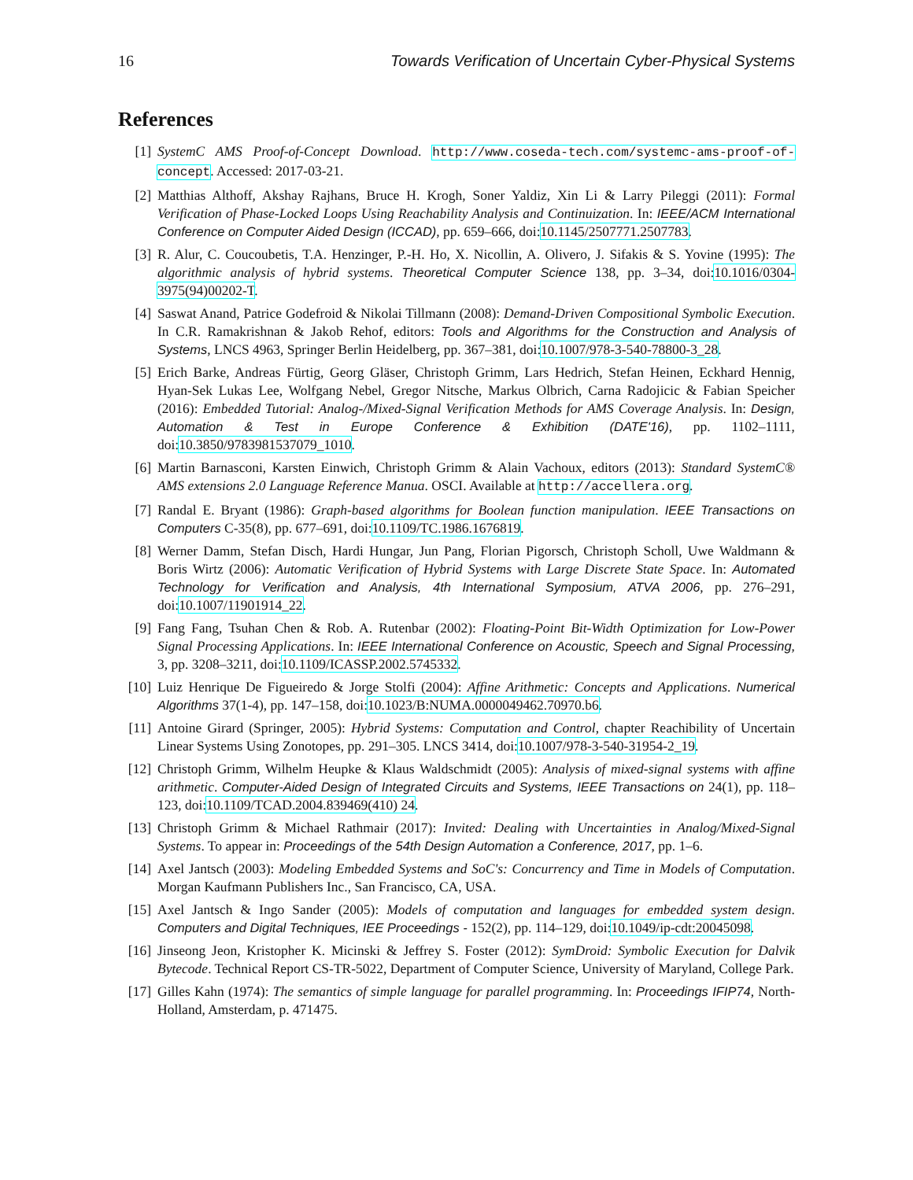16 Towards Verification of Uncertain Cyber-Physical Systems
References
[1] SystemC AMS Proof-of-Concept Download. http://www.coseda-tech.com/systemc-ams-proof-of-concept. Accessed: 2017-03-21.
[2] Matthias Althoff, Akshay Rajhans, Bruce H. Krogh, Soner Yaldiz, Xin Li & Larry Pileggi (2011): Formal Verification of Phase-Locked Loops Using Reachability Analysis and Continuization. In: IEEE/ACM International Conference on Computer Aided Design (ICCAD), pp. 659–666, doi:10.1145/2507771.2507783.
[3] R. Alur, C. Coucoubetis, T.A. Henzinger, P.-H. Ho, X. Nicollin, A. Olivero, J. Sifakis & S. Yovine (1995): The algorithmic analysis of hybrid systems. Theoretical Computer Science 138, pp. 3–34, doi:10.1016/0304-3975(94)00202-T.
[4] Saswat Anand, Patrice Godefroid & Nikolai Tillmann (2008): Demand-Driven Compositional Symbolic Execution. In C.R. Ramakrishnan & Jakob Rehof, editors: Tools and Algorithms for the Construction and Analysis of Systems, LNCS 4963, Springer Berlin Heidelberg, pp. 367–381, doi:10.1007/978-3-540-78800-3_28.
[5] Erich Barke, Andreas Fürtig, Georg Gläser, Christoph Grimm, Lars Hedrich, Stefan Heinen, Eckhard Hennig, Hyan-Sek Lukas Lee, Wolfgang Nebel, Gregor Nitsche, Markus Olbrich, Carna Radojicic & Fabian Speicher (2016): Embedded Tutorial: Analog-/Mixed-Signal Verification Methods for AMS Coverage Analysis. In: Design, Automation & Test in Europe Conference & Exhibition (DATE'16), pp. 1102–1111, doi:10.3850/9783981537079_1010.
[6] Martin Barnasconi, Karsten Einwich, Christoph Grimm & Alain Vachoux, editors (2013): Standard SystemC® AMS extensions 2.0 Language Reference Manua. OSCI. Available at http://accellera.org.
[7] Randal E. Bryant (1986): Graph-based algorithms for Boolean function manipulation. IEEE Transactions on Computers C-35(8), pp. 677–691, doi:10.1109/TC.1986.1676819.
[8] Werner Damm, Stefan Disch, Hardi Hungar, Jun Pang, Florian Pigorsch, Christoph Scholl, Uwe Waldmann & Boris Wirtz (2006): Automatic Verification of Hybrid Systems with Large Discrete State Space. In: Automated Technology for Verification and Analysis, 4th International Symposium, ATVA 2006, pp. 276–291, doi:10.1007/11901914_22.
[9] Fang Fang, Tsuhan Chen & Rob. A. Rutenbar (2002): Floating-Point Bit-Width Optimization for Low-Power Signal Processing Applications. In: IEEE International Conference on Acoustic, Speech and Signal Processing, 3, pp. 3208–3211, doi:10.1109/ICASSP.2002.5745332.
[10] Luiz Henrique De Figueiredo & Jorge Stolfi (2004): Affine Arithmetic: Concepts and Applications. Numerical Algorithms 37(1-4), pp. 147–158, doi:10.1023/B:NUMA.0000049462.70970.b6.
[11] Antoine Girard (Springer, 2005): Hybrid Systems: Computation and Control, chapter Reachibility of Uncertain Linear Systems Using Zonotopes, pp. 291–305. LNCS 3414, doi:10.1007/978-3-540-31954-2_19.
[12] Christoph Grimm, Wilhelm Heupke & Klaus Waldschmidt (2005): Analysis of mixed-signal systems with affine arithmetic. Computer-Aided Design of Integrated Circuits and Systems, IEEE Transactions on 24(1), pp. 118–123, doi:10.1109/TCAD.2004.839469(410) 24.
[13] Christoph Grimm & Michael Rathmair (2017): Invited: Dealing with Uncertainties in Analog/Mixed-Signal Systems. To appear in: Proceedings of the 54th Design Automation a Conference, 2017, pp. 1–6.
[14] Axel Jantsch (2003): Modeling Embedded Systems and SoC's: Concurrency and Time in Models of Computation. Morgan Kaufmann Publishers Inc., San Francisco, CA, USA.
[15] Axel Jantsch & Ingo Sander (2005): Models of computation and languages for embedded system design. Computers and Digital Techniques, IEE Proceedings - 152(2), pp. 114–129, doi:10.1049/ip-cdt:20045098.
[16] Jinseong Jeon, Kristopher K. Micinski & Jeffrey S. Foster (2012): SymDroid: Symbolic Execution for Dalvik Bytecode. Technical Report CS-TR-5022, Department of Computer Science, University of Maryland, College Park.
[17] Gilles Kahn (1974): The semantics of simple language for parallel programming. In: Proceedings IFIP74, North-Holland, Amsterdam, p. 471475.